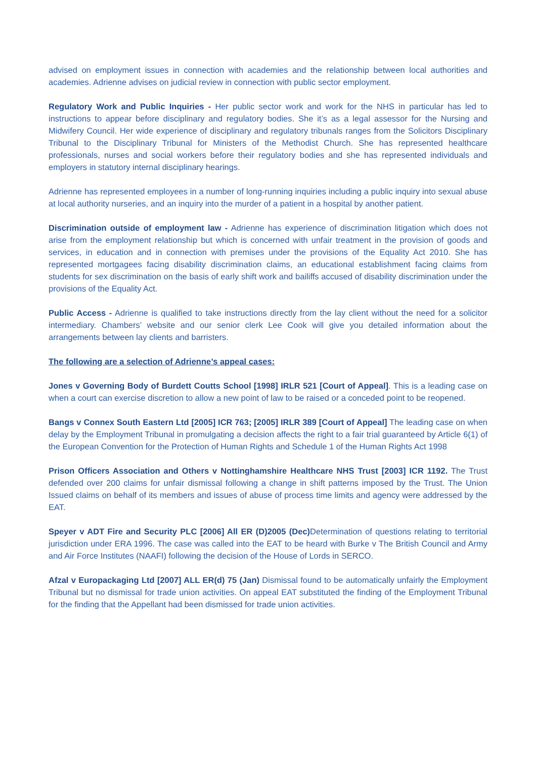advised on employment issues in connection with academies and the relationship between local authorities and academies. Adrienne advises on judicial review in connection with public sector employment.
Regulatory Work and Public Inquiries - Her public sector work and work for the NHS in particular has led to instructions to appear before disciplinary and regulatory bodies. She it’s as a legal assessor for the Nursing and Midwifery Council. Her wide experience of disciplinary and regulatory tribunals ranges from the Solicitors Disciplinary Tribunal to the Disciplinary Tribunal for Ministers of the Methodist Church. She has represented healthcare professionals, nurses and social workers before their regulatory bodies and she has represented individuals and employers in statutory internal disciplinary hearings.
Adrienne has represented employees in a number of long-running inquiries including a public inquiry into sexual abuse at local authority nurseries, and an inquiry into the murder of a patient in a hospital by another patient.
Discrimination outside of employment law - Adrienne has experience of discrimination litigation which does not arise from the employment relationship but which is concerned with unfair treatment in the provision of goods and services, in education and in connection with premises under the provisions of the Equality Act 2010. She has represented mortgagees facing disability discrimination claims, an educational establishment facing claims from students for sex discrimination on the basis of early shift work and bailiffs accused of disability discrimination under the provisions of the Equality Act.
Public Access - Adrienne is qualified to take instructions directly from the lay client without the need for a solicitor intermediary. Chambers’ website and our senior clerk Lee Cook will give you detailed information about the arrangements between lay clients and barristers.
The following are a selection of Adrienne’s appeal cases:
Jones v Governing Body of Burdett Coutts School [1998] IRLR 521 [Court of Appeal]. This is a leading case on when a court can exercise discretion to allow a new point of law to be raised or a conceded point to be reopened.
Bangs v Connex South Eastern Ltd [2005] ICR 763; [2005] IRLR 389 [Court of Appeal] The leading case on when delay by the Employment Tribunal in promulgating a decision affects the right to a fair trial guaranteed by Article 6(1) of the European Convention for the Protection of Human Rights and Schedule 1 of the Human Rights Act 1998
Prison Officers Association and Others v Nottinghamshire Healthcare NHS Trust [2003] ICR 1192. The Trust defended over 200 claims for unfair dismissal following a change in shift patterns imposed by the Trust. The Union Issued claims on behalf of its members and issues of abuse of process time limits and agency were addressed by the EAT.
Speyer v ADT Fire and Security PLC [2006] All ER (D)2005 (Dec) Determination of questions relating to territorial jurisdiction under ERA 1996. The case was called into the EAT to be heard with Burke v The British Council and Army and Air Force Institutes (NAAFI) following the decision of the House of Lords in SERCO.
Afzal v Europackaging Ltd [2007] ALL ER(d) 75 (Jan) Dismissal found to be automatically unfairly the Employment Tribunal but no dismissal for trade union activities. On appeal EAT substituted the finding of the Employment Tribunal for the finding that the Appellant had been dismissed for trade union activities.